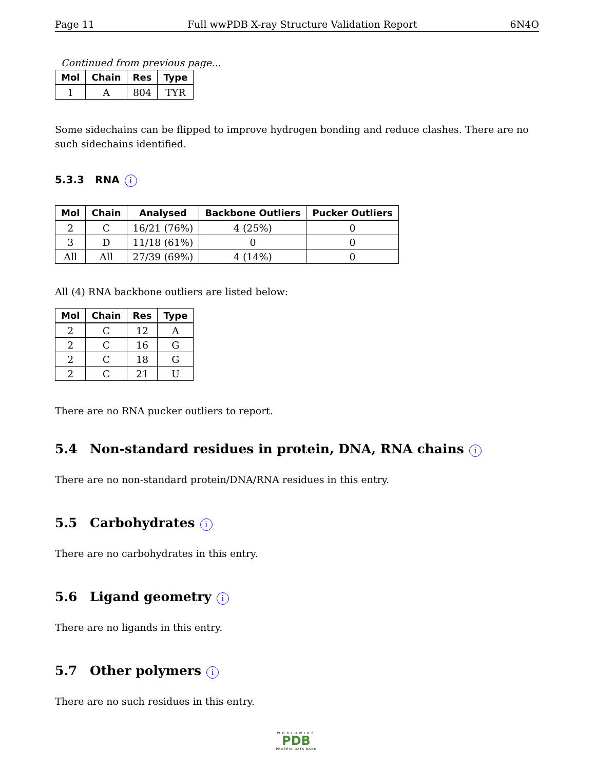Page 11 Full wwPDB X-ray Structure Validation Report 6N4O
Continued from previous page...
| Mol | Chain | Res | Type |
| --- | --- | --- | --- |
| 1 | A | 804 | TYR |
Some sidechains can be flipped to improve hydrogen bonding and reduce clashes. There are no such sidechains identified.
5.3.3 RNA i
| Mol | Chain | Analysed | Backbone Outliers | Pucker Outliers |
| --- | --- | --- | --- | --- |
| 2 | C | 16/21 (76%) | 4 (25%) | 0 |
| 3 | D | 11/18 (61%) | 0 | 0 |
| All | All | 27/39 (69%) | 4 (14%) | 0 |
All (4) RNA backbone outliers are listed below:
| Mol | Chain | Res | Type |
| --- | --- | --- | --- |
| 2 | C | 12 | A |
| 2 | C | 16 | G |
| 2 | C | 18 | G |
| 2 | C | 21 | U |
There are no RNA pucker outliers to report.
5.4 Non-standard residues in protein, DNA, RNA chains i
There are no non-standard protein/DNA/RNA residues in this entry.
5.5 Carbohydrates i
There are no carbohydrates in this entry.
5.6 Ligand geometry i
There are no ligands in this entry.
5.7 Other polymers i
There are no such residues in this entry.
WORLDWIDE
PDB
PROTEIN DATA BANK